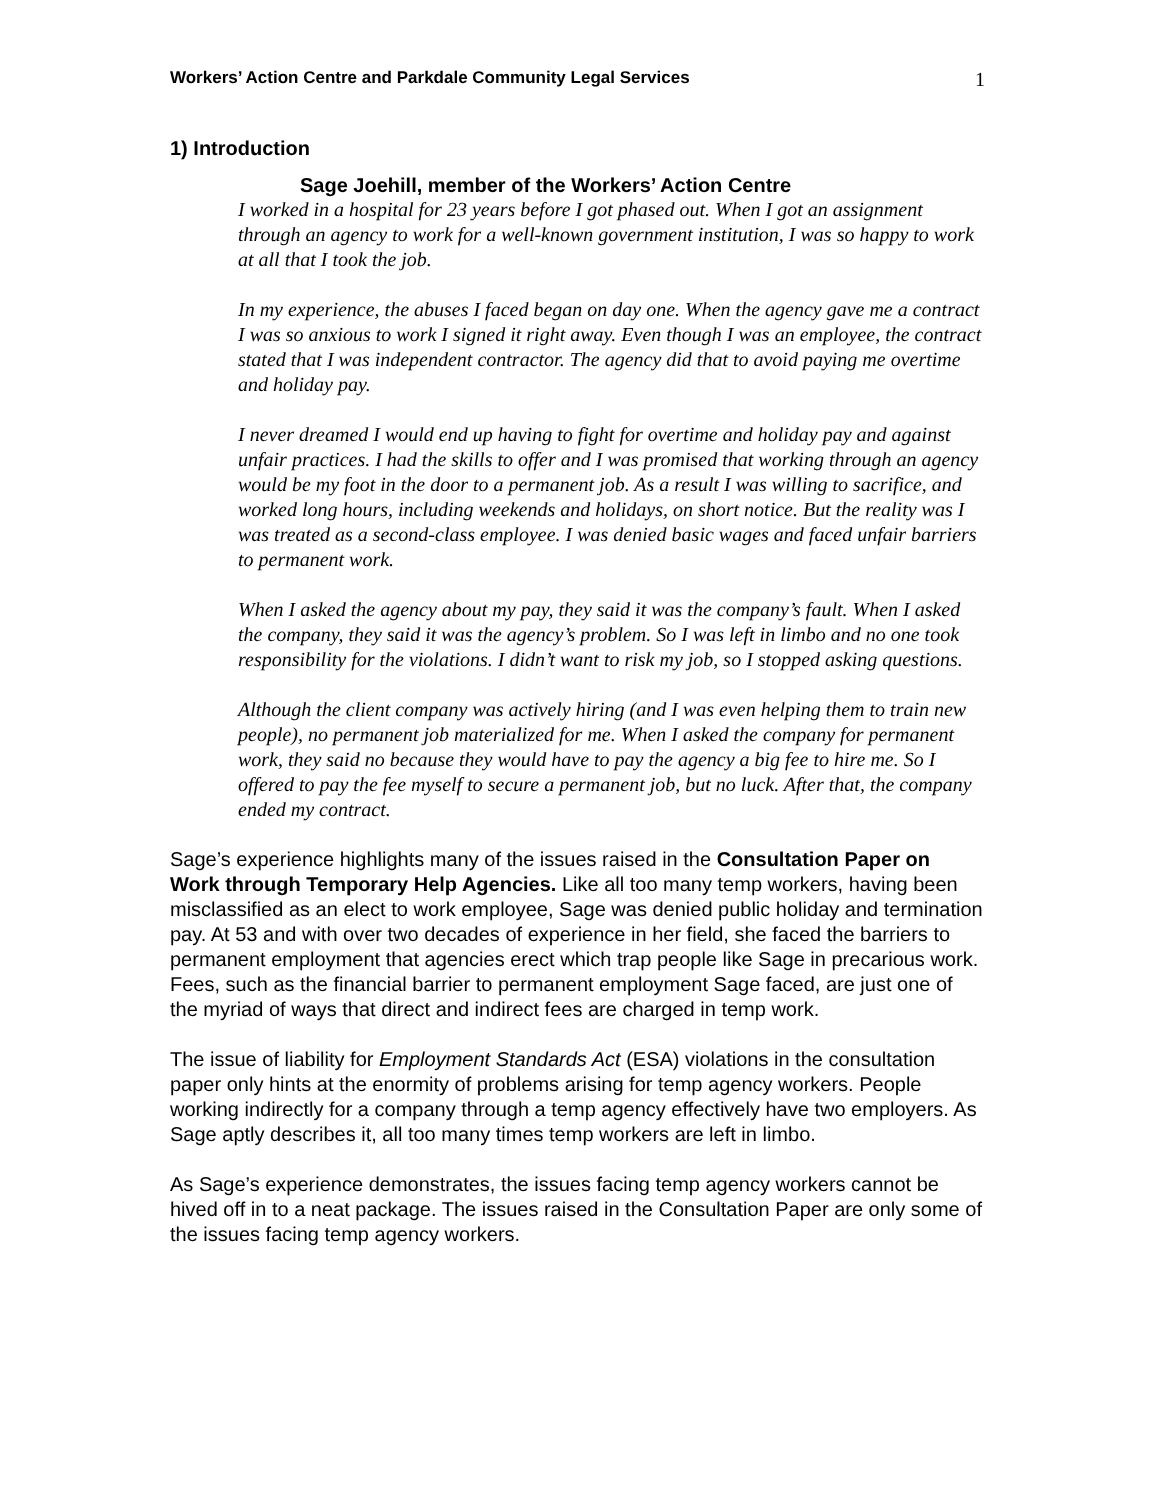Workers’ Action Centre and Parkdale Community Legal Services 1
1) Introduction
Sage Joehill, member of the Workers’ Action Centre
I worked in a hospital for 23 years before I got phased out. When I got an assignment through an agency to work for a well-known government institution, I was so happy to work at all that I took the job.
In my experience, the abuses I faced began on day one. When the agency gave me a contract I was so anxious to work I signed it right away. Even though I was an employee, the contract stated that I was independent contractor. The agency did that to avoid paying me overtime and holiday pay.
I never dreamed I would end up having to fight for overtime and holiday pay and against unfair practices. I had the skills to offer and I was promised that working through an agency would be my foot in the door to a permanent job. As a result I was willing to sacrifice, and worked long hours, including weekends and holidays, on short notice. But the reality was I was treated as a second-class employee. I was denied basic wages and faced unfair barriers to permanent work.
When I asked the agency about my pay, they said it was the company’s fault. When I asked the company, they said it was the agency’s problem. So I was left in limbo and no one took responsibility for the violations. I didn’t want to risk my job, so I stopped asking questions.
Although the client company was actively hiring (and I was even helping them to train new people), no permanent job materialized for me. When I asked the company for permanent work, they said no because they would have to pay the agency a big fee to hire me. So I offered to pay the fee myself to secure a permanent job, but no luck. After that, the company ended my contract.
Sage’s experience highlights many of the issues raised in the Consultation Paper on Work through Temporary Help Agencies. Like all too many temp workers, having been misclassified as an elect to work employee, Sage was denied public holiday and termination pay. At 53 and with over two decades of experience in her field, she faced the barriers to permanent employment that agencies erect which trap people like Sage in precarious work. Fees, such as the financial barrier to permanent employment Sage faced, are just one of the myriad of ways that direct and indirect fees are charged in temp work.
The issue of liability for Employment Standards Act (ESA) violations in the consultation paper only hints at the enormity of problems arising for temp agency workers. People working indirectly for a company through a temp agency effectively have two employers. As Sage aptly describes it, all too many times temp workers are left in limbo.
As Sage’s experience demonstrates, the issues facing temp agency workers cannot be hived off in to a neat package. The issues raised in the Consultation Paper are only some of the issues facing temp agency workers.